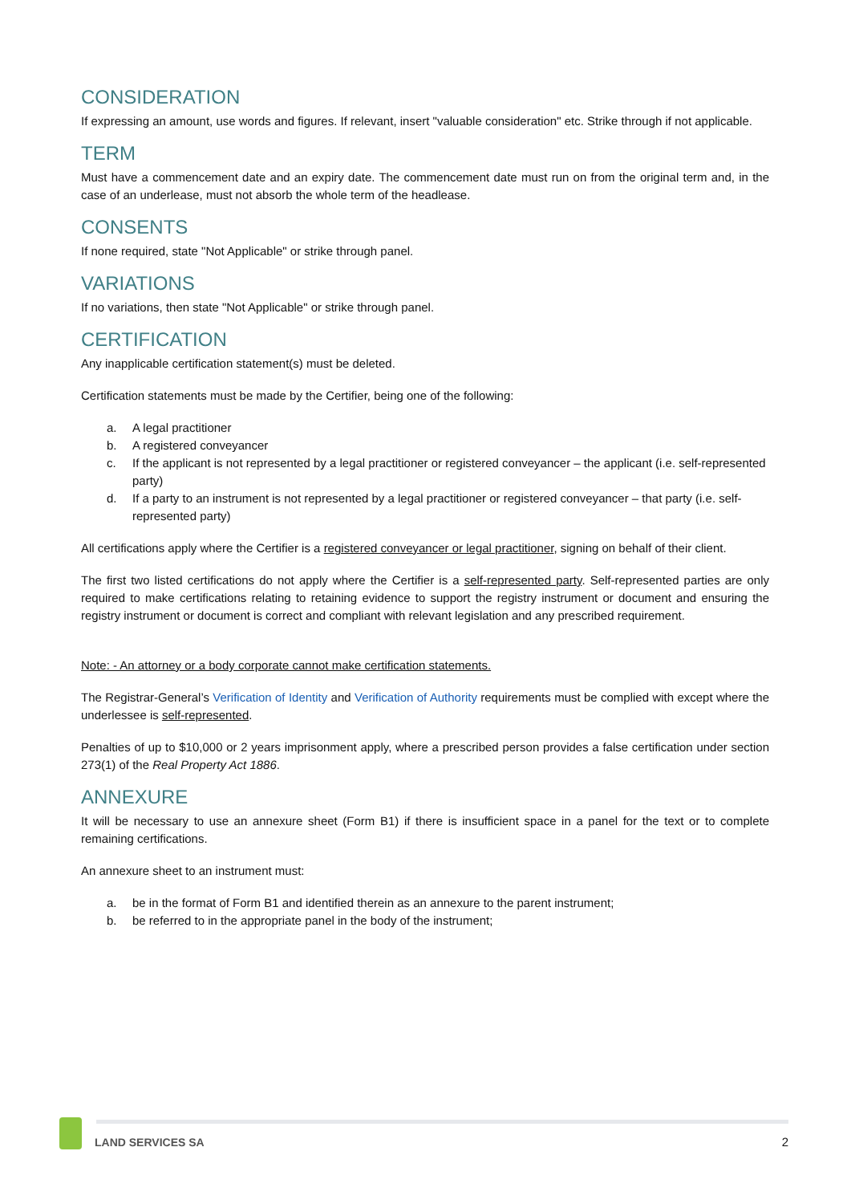CONSIDERATION
If expressing an amount, use words and figures. If relevant, insert "valuable consideration" etc. Strike through if not applicable.
TERM
Must have a commencement date and an expiry date. The commencement date must run on from the original term and, in the case of an underlease, must not absorb the whole term of the headlease.
CONSENTS
If none required, state "Not Applicable" or strike through panel.
VARIATIONS
If no variations, then state "Not Applicable" or strike through panel.
CERTIFICATION
Any inapplicable certification statement(s) must be deleted.
Certification statements must be made by the Certifier, being one of the following:
a. A legal practitioner
b. A registered conveyancer
c. If the applicant is not represented by a legal practitioner or registered conveyancer – the applicant (i.e. self-represented party)
d. If a party to an instrument is not represented by a legal practitioner or registered conveyancer – that party (i.e. self-represented party)
All certifications apply where the Certifier is a registered conveyancer or legal practitioner, signing on behalf of their client.
The first two listed certifications do not apply where the Certifier is a self-represented party. Self-represented parties are only required to make certifications relating to retaining evidence to support the registry instrument or document and ensuring the registry instrument or document is correct and compliant with relevant legislation and any prescribed requirement.
Note: - An attorney or a body corporate cannot make certification statements.
The Registrar-General’s Verification of Identity and Verification of Authority requirements must be complied with except where the underlessee is self-represented.
Penalties of up to $10,000 or 2 years imprisonment apply, where a prescribed person provides a false certification under section 273(1) of the Real Property Act 1886.
ANNEXURE
It will be necessary to use an annexure sheet (Form B1) if there is insufficient space in a panel for the text or to complete remaining certifications.
An annexure sheet to an instrument must:
a. be in the format of Form B1 and identified therein as an annexure to the parent instrument;
b. be referred to in the appropriate panel in the body of the instrument;
LAND SERVICES SA 2